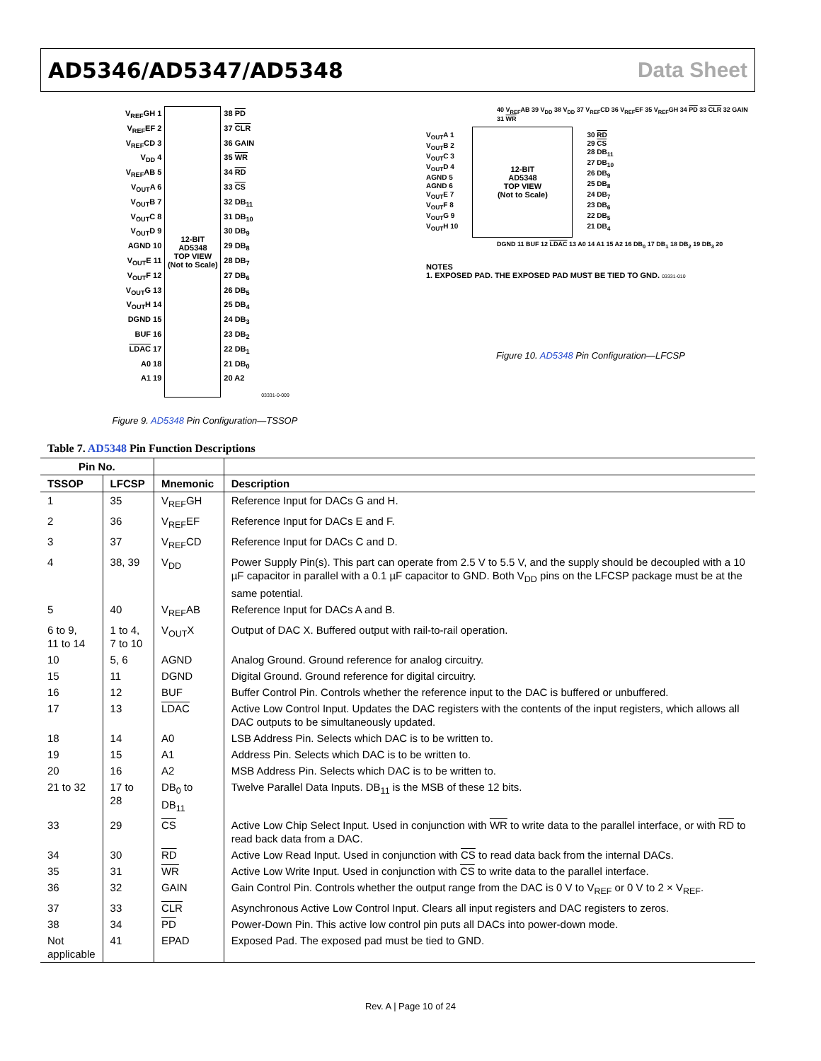AD5346/AD5347/AD5348 Data Sheet
V<sub>REF</sub>GH 1
V<sub>REF</sub>EF 2
V<sub>REF</sub>CD 3
V<sub>DD</sub> 4
V<sub>REF</sub>AB 5
V<sub>OUT</sub>A 6
V<sub>OUT</sub>B 7
V<sub>OUT</sub>C 8
V<sub>OUT</sub>D 9
AGND 10
V<sub>OUT</sub>E 11
V<sub>OUT</sub>F 12
V<sub>OUT</sub>G 13
V<sub>OUT</sub>H 14
DGND 15
BUF 16
LDAC 17
A0 18
A1 19
12-BIT
AD5348
TOP VIEW
(Not to Scale)
38 PD
37 CLR
36 GAIN
35 WR
34 RD
33 CS
32 DB<sub>11</sub>
31 DB<sub>10</sub>
30 DB<sub>9</sub>
29 DB<sub>8</sub>
28 DB<sub>7</sub>
27 DB<sub>6</sub>
26 DB<sub>5</sub>
25 DB<sub>4</sub>
24 DB<sub>3</sub>
23 DB<sub>2</sub>
22 DB<sub>1</sub>
21 DB<sub>0</sub>
20 A2
03331-0-009
Figure 9. AD5348 Pin Configuration—TSSOP
40 V<sub>REF</sub>AB 39 V<sub>DD</sub> 38 V<sub>DD</sub> 37 V<sub>REF</sub>CD 36 V<sub>REF</sub>EF 35 V<sub>REF</sub>GH 34 PD 33 CLR 32 GAIN 31 WR
V<sub>OUT</sub>A 1
V<sub>OUT</sub>B 2
V<sub>OUT</sub>C 3
V<sub>OUT</sub>D 4
AGND 5
AGND 6
V<sub>OUT</sub>E 7
V<sub>OUT</sub>F 8
V<sub>OUT</sub>G 9
V<sub>OUT</sub>H 10
12-BIT
AD5348
TOP VIEW
(Not to Scale)
30 RD
29 CS
28 DB<sub>11</sub>
27 DB<sub>10</sub>
26 DB<sub>9</sub>
25 DB<sub>8</sub>
24 DB<sub>7</sub>
23 DB<sub>6</sub>
22 DB<sub>5</sub>
21 DB<sub>4</sub>
DGND 11 BUF 12 LDAC 13 A0 14 A1 15 A2 16 DB<sub>0</sub> 17 DB<sub>1</sub> 18 DB<sub>2</sub> 19 DB<sub>3</sub> 20
NOTES
1. EXPOSED PAD. THE EXPOSED PAD MUST BE TIED TO GND. 03331-010
Figure 10. AD5348 Pin Configuration—LFCSP
Table 7. AD5348 Pin Function Descriptions
| Pin No. | | | |
| --- | --- | --- | --- |
| TSSOP | LFCSP | Mnemonic | Description |
| 1 | 35 | V<sub>REF</sub>GH | Reference Input for DACs G and H. |
| 2 | 36 | V<sub>REF</sub>EF | Reference Input for DACs E and F. |
| 3 | 37 | V<sub>REF</sub>CD | Reference Input for DACs C and D. |
| 4 | 38, 39 | V<sub>DD</sub> | Power Supply Pin(s). This part can operate from 2.5 V to 5.5 V, and the supply should be decoupled with a 10 µF capacitor in parallel with a 0.1 µF capacitor to GND. Both V<sub>DD</sub> pins on the LFCSP package must be at the same potential. |
| 5 | 40 | V<sub>REF</sub>AB | Reference Input for DACs A and B. |
| 6 to 9, 11 to 14 | 1 to 4, 7 to 10 | V<sub>OUT</sub>X | Output of DAC X. Buffered output with rail-to-rail operation. |
| 10 | 5, 6 | AGND | Analog Ground. Ground reference for analog circuitry. |
| 15 | 11 | DGND | Digital Ground. Ground reference for digital circuitry. |
| 16 | 12 | BUF | Buffer Control Pin. Controls whether the reference input to the DAC is buffered or unbuffered. |
| 17 | 13 | LDAC | Active Low Control Input. Updates the DAC registers with the contents of the input registers, which allows all DAC outputs to be simultaneously updated. |
| 18 | 14 | A0 | LSB Address Pin. Selects which DAC is to be written to. |
| 19 | 15 | A1 | Address Pin. Selects which DAC is to be written to. |
| 20 | 16 | A2 | MSB Address Pin. Selects which DAC is to be written to. |
| 21 to 32 | 17 to 28 | DB<sub>0</sub> to DB<sub>11</sub> | Twelve Parallel Data Inputs. DB<sub>11</sub> is the MSB of these 12 bits. |
| 33 | 29 | CS | Active Low Chip Select Input. Used in conjunction with WR to write data to the parallel interface, or with RD to read back data from a DAC. |
| 34 | 30 | RD | Active Low Read Input. Used in conjunction with CS to read data back from the internal DACs. |
| 35 | 31 | WR | Active Low Write Input. Used in conjunction with CS to write data to the parallel interface. |
| 36 | 32 | GAIN | Gain Control Pin. Controls whether the output range from the DAC is 0 V to V<sub>REF</sub> or 0 V to 2 × V<sub>REF</sub>. |
| 37 | 33 | CLR | Asynchronous Active Low Control Input. Clears all input registers and DAC registers to zeros. |
| 38 | 34 | PD | Power-Down Pin. This active low control pin puts all DACs into power-down mode. |
| Not applicable | 41 | EPAD | Exposed Pad. The exposed pad must be tied to GND. |
Rev. A | Page 10 of 24